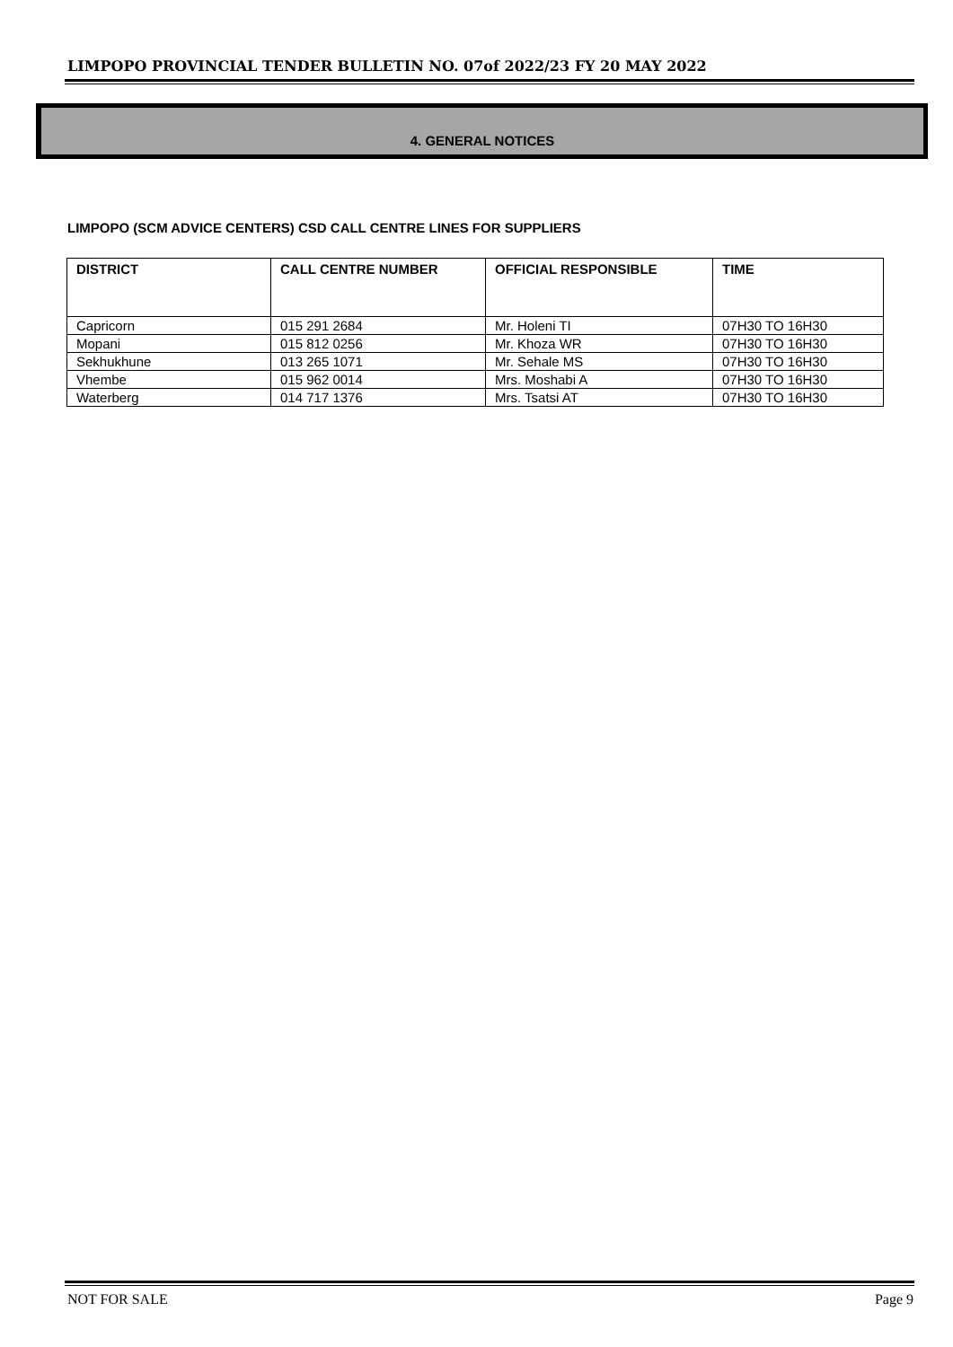LIMPOPO PROVINCIAL TENDER BULLETIN NO. 07of 2022/23 FY 20 MAY 2022
4. GENERAL NOTICES
LIMPOPO (SCM ADVICE CENTERS) CSD CALL CENTRE LINES FOR SUPPLIERS
| DISTRICT | CALL CENTRE NUMBER | OFFICIAL RESPONSIBLE | TIME |
| --- | --- | --- | --- |
| Capricorn | 015 291 2684 | Mr. Holeni TI | 07H30 TO 16H30 |
| Mopani | 015 812 0256 | Mr. Khoza WR | 07H30 TO 16H30 |
| Sekhukhune | 013 265 1071 | Mr. Sehale MS | 07H30 TO 16H30 |
| Vhembe | 015 962 0014 | Mrs. Moshabi A | 07H30 TO 16H30 |
| Waterberg | 014 717 1376 | Mrs. Tsatsi AT | 07H30 TO 16H30 |
NOT FOR SALE Page 9